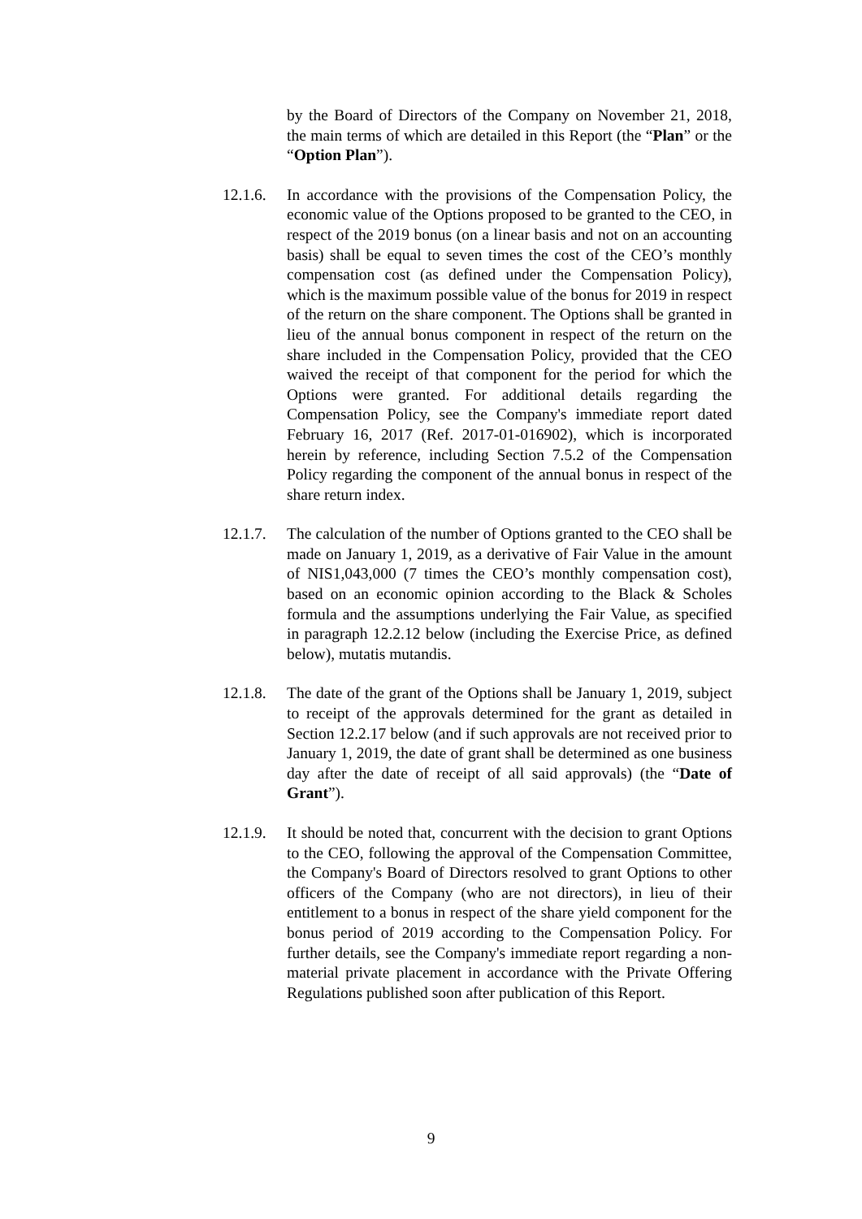by the Board of Directors of the Company on November 21, 2018, the main terms of which are detailed in this Report (the “Plan” or the “Option Plan”).
12.1.6.
In accordance with the provisions of the Compensation Policy, the economic value of the Options proposed to be granted to the CEO, in respect of the 2019 bonus (on a linear basis and not on an accounting basis) shall be equal to seven times the cost of the CEO’s monthly compensation cost (as defined under the Compensation Policy), which is the maximum possible value of the bonus for 2019 in respect of the return on the share component. The Options shall be granted in lieu of the annual bonus component in respect of the return on the share included in the Compensation Policy, provided that the CEO waived the receipt of that component for the period for which the Options were granted. For additional details regarding the Compensation Policy, see the Company's immediate report dated February 16, 2017 (Ref. 2017-01-016902), which is incorporated herein by reference, including Section 7.5.2 of the Compensation Policy regarding the component of the annual bonus in respect of the share return index.
12.1.7.
The calculation of the number of Options granted to the CEO shall be made on January 1, 2019, as a derivative of Fair Value in the amount of NIS1,043,000 (7 times the CEO’s monthly compensation cost), based on an economic opinion according to the Black & Scholes formula and the assumptions underlying the Fair Value, as specified in paragraph 12.2.12 below (including the Exercise Price, as defined below), mutatis mutandis.
12.1.8.
The date of the grant of the Options shall be January 1, 2019, subject to receipt of the approvals determined for the grant as detailed in Section 12.2.17 below (and if such approvals are not received prior to January 1, 2019, the date of grant shall be determined as one business day after the date of receipt of all said approvals) (the “Date of Grant”).
12.1.9.
It should be noted that, concurrent with the decision to grant Options to the CEO, following the approval of the Compensation Committee, the Company's Board of Directors resolved to grant Options to other officers of the Company (who are not directors), in lieu of their entitlement to a bonus in respect of the share yield component for the bonus period of 2019 according to the Compensation Policy. For further details, see the Company's immediate report regarding a non-material private placement in accordance with the Private Offering Regulations published soon after publication of this Report.
9